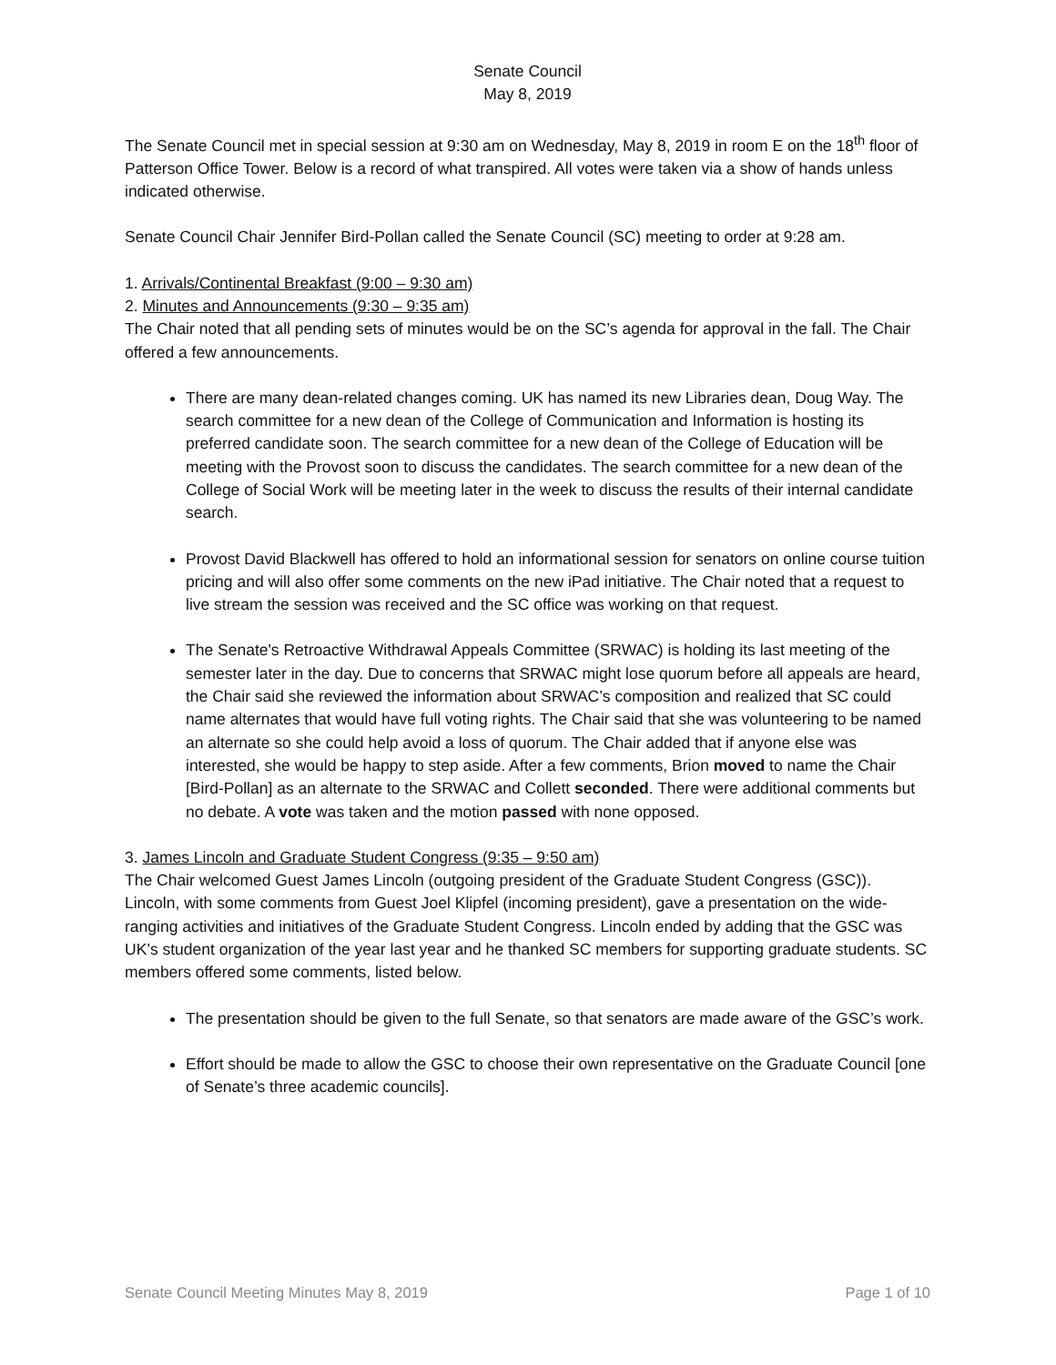Senate Council
May 8, 2019
The Senate Council met in special session at 9:30 am on Wednesday, May 8, 2019 in room E on the 18<sup>th</sup> floor of Patterson Office Tower. Below is a record of what transpired. All votes were taken via a show of hands unless indicated otherwise.
Senate Council Chair Jennifer Bird-Pollan called the Senate Council (SC) meeting to order at 9:28 am.
1. Arrivals/Continental Breakfast (9:00 – 9:30 am)
2. Minutes and Announcements (9:30 – 9:35 am)
The Chair noted that all pending sets of minutes would be on the SC’s agenda for approval in the fall. The Chair offered a few announcements.
There are many dean-related changes coming. UK has named its new Libraries dean, Doug Way. The search committee for a new dean of the College of Communication and Information is hosting its preferred candidate soon. The search committee for a new dean of the College of Education will be meeting with the Provost soon to discuss the candidates. The search committee for a new dean of the College of Social Work will be meeting later in the week to discuss the results of their internal candidate search.
Provost David Blackwell has offered to hold an informational session for senators on online course tuition pricing and will also offer some comments on the new iPad initiative. The Chair noted that a request to live stream the session was received and the SC office was working on that request.
The Senate's Retroactive Withdrawal Appeals Committee (SRWAC) is holding its last meeting of the semester later in the day. Due to concerns that SRWAC might lose quorum before all appeals are heard, the Chair said she reviewed the information about SRWAC’s composition and realized that SC could name alternates that would have full voting rights. The Chair said that she was volunteering to be named an alternate so she could help avoid a loss of quorum. The Chair added that if anyone else was interested, she would be happy to step aside. After a few comments, Brion moved to name the Chair [Bird-Pollan] as an alternate to the SRWAC and Collett seconded. There were additional comments but no debate. A vote was taken and the motion passed with none opposed.
3. James Lincoln and Graduate Student Congress (9:35 – 9:50 am)
The Chair welcomed Guest James Lincoln (outgoing president of the Graduate Student Congress (GSC)). Lincoln, with some comments from Guest Joel Klipfel (incoming president), gave a presentation on the wide-ranging activities and initiatives of the Graduate Student Congress. Lincoln ended by adding that the GSC was UK’s student organization of the year last year and he thanked SC members for supporting graduate students. SC members offered some comments, listed below.
The presentation should be given to the full Senate, so that senators are made aware of the GSC’s work.
Effort should be made to allow the GSC to choose their own representative on the Graduate Council [one of Senate’s three academic councils].
Senate Council Meeting Minutes May 8, 2019 Page 1 of 10